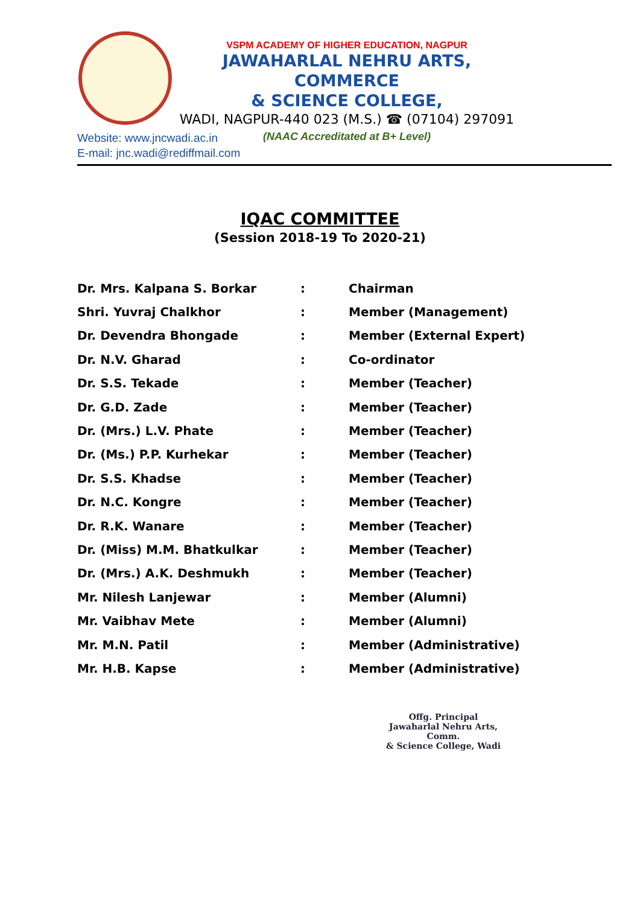VSPM ACADEMY OF HIGHER EDUCATION, NAGPUR
JAWAHARLAL NEHRU ARTS, COMMERCE
& SCIENCE COLLEGE,
WADI, NAGPUR-440 023 (M.S.) ☎ (07104) 297091
(NAAC Accreditated at B+ Level)
Website: www.jncwadi.ac.in
E-mail: jnc.wadi@rediffmail.com
IQAC COMMITTEE
(Session 2018-19 To 2020-21)
| Dr. Mrs. Kalpana S. Borkar | : | Chairman |
| Shri. Yuvraj Chalkhor | : | Member (Management) |
| Dr. Devendra Bhongade | : | Member (External Expert) |
| Dr. N.V. Gharad | : | Co-ordinator |
| Dr. S.S. Tekade | : | Member (Teacher) |
| Dr. G.D. Zade | : | Member (Teacher) |
| Dr. (Mrs.) L.V. Phate | : | Member (Teacher) |
| Dr. (Ms.) P.P. Kurhekar | : | Member (Teacher) |
| Dr. S.S. Khadse | : | Member (Teacher) |
| Dr. N.C. Kongre | : | Member (Teacher) |
| Dr. R.K. Wanare | : | Member (Teacher) |
| Dr. (Miss) M.M. Bhatkulkar | : | Member (Teacher) |
| Dr. (Mrs.) A.K. Deshmukh | : | Member (Teacher) |
| Mr. Nilesh Lanjewar | : | Member (Alumni) |
| Mr. Vaibhav Mete | : | Member (Alumni) |
| Mr. M.N. Patil | : | Member (Administrative) |
| Mr. H.B. Kapse | : | Member (Administrative) |
Offg. Principal
Jawaharlal Nehru Arts, Comm.
& Science College, Wadi